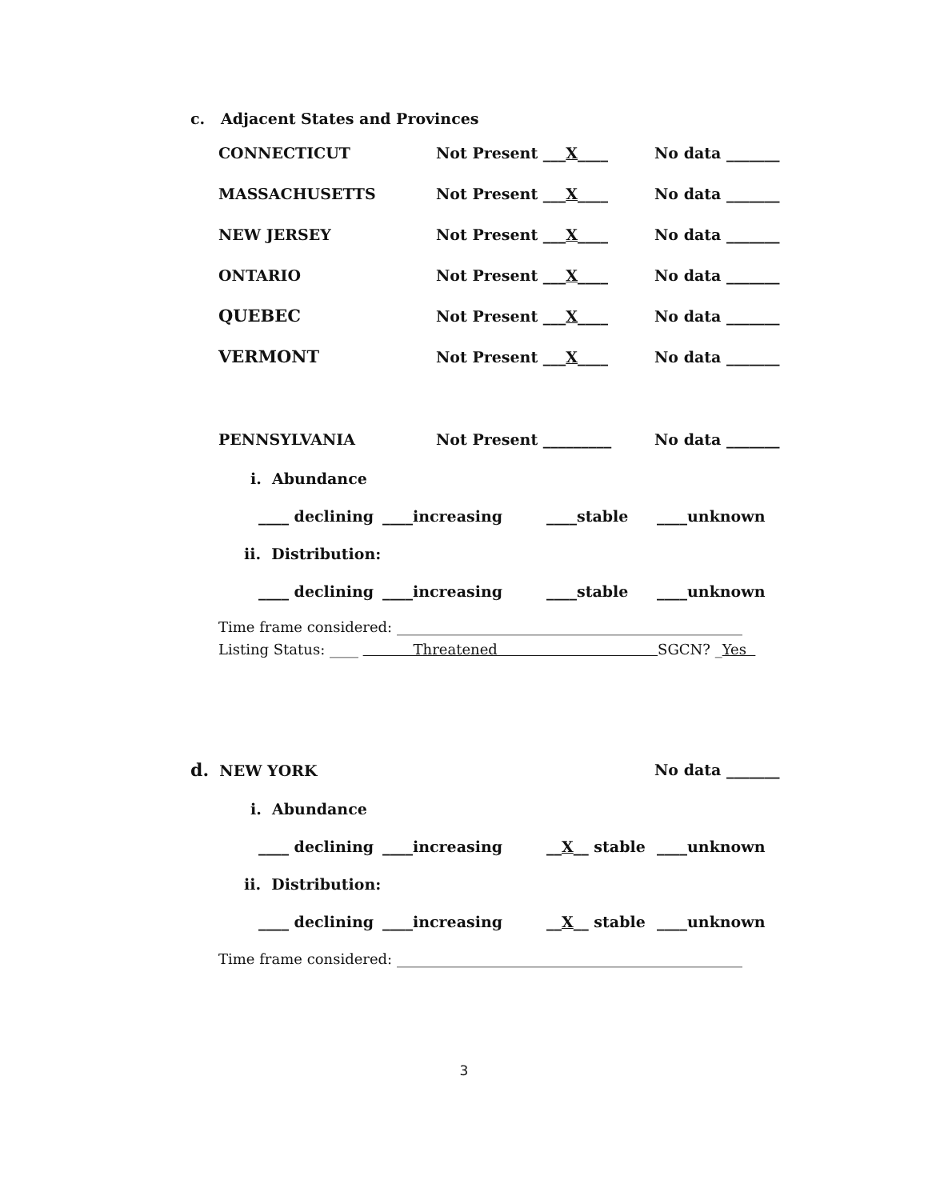c. Adjacent States and Provinces
CONNECTICUT Not Present ___X____ No data _______
MASSACHUSETTS Not Present ___X____ No data _______
NEW JERSEY Not Present ___X____ No data _______
ONTARIO Not Present ___X____ No data _______
QUEBEC Not Present ___X____ No data _______
VERMONT Not Present ___X____ No data _______
PENNSYLVANIA Not Present _________ No data _______
i. Abundance
____ declining ____increasing ____stable ____unknown
ii. Distribution:
____ declining ____increasing ____stable ____unknown
Time frame considered: ________________________________________________
Listing Status: ____ Threatened SGCN? _Yes
d. NEW YORK No data _______
i. Abundance
____ declining ____increasing __X__ stable ____unknown
ii. Distribution:
____ declining ____increasing __X__ stable ____unknown
Time frame considered: ________________________________________________
3